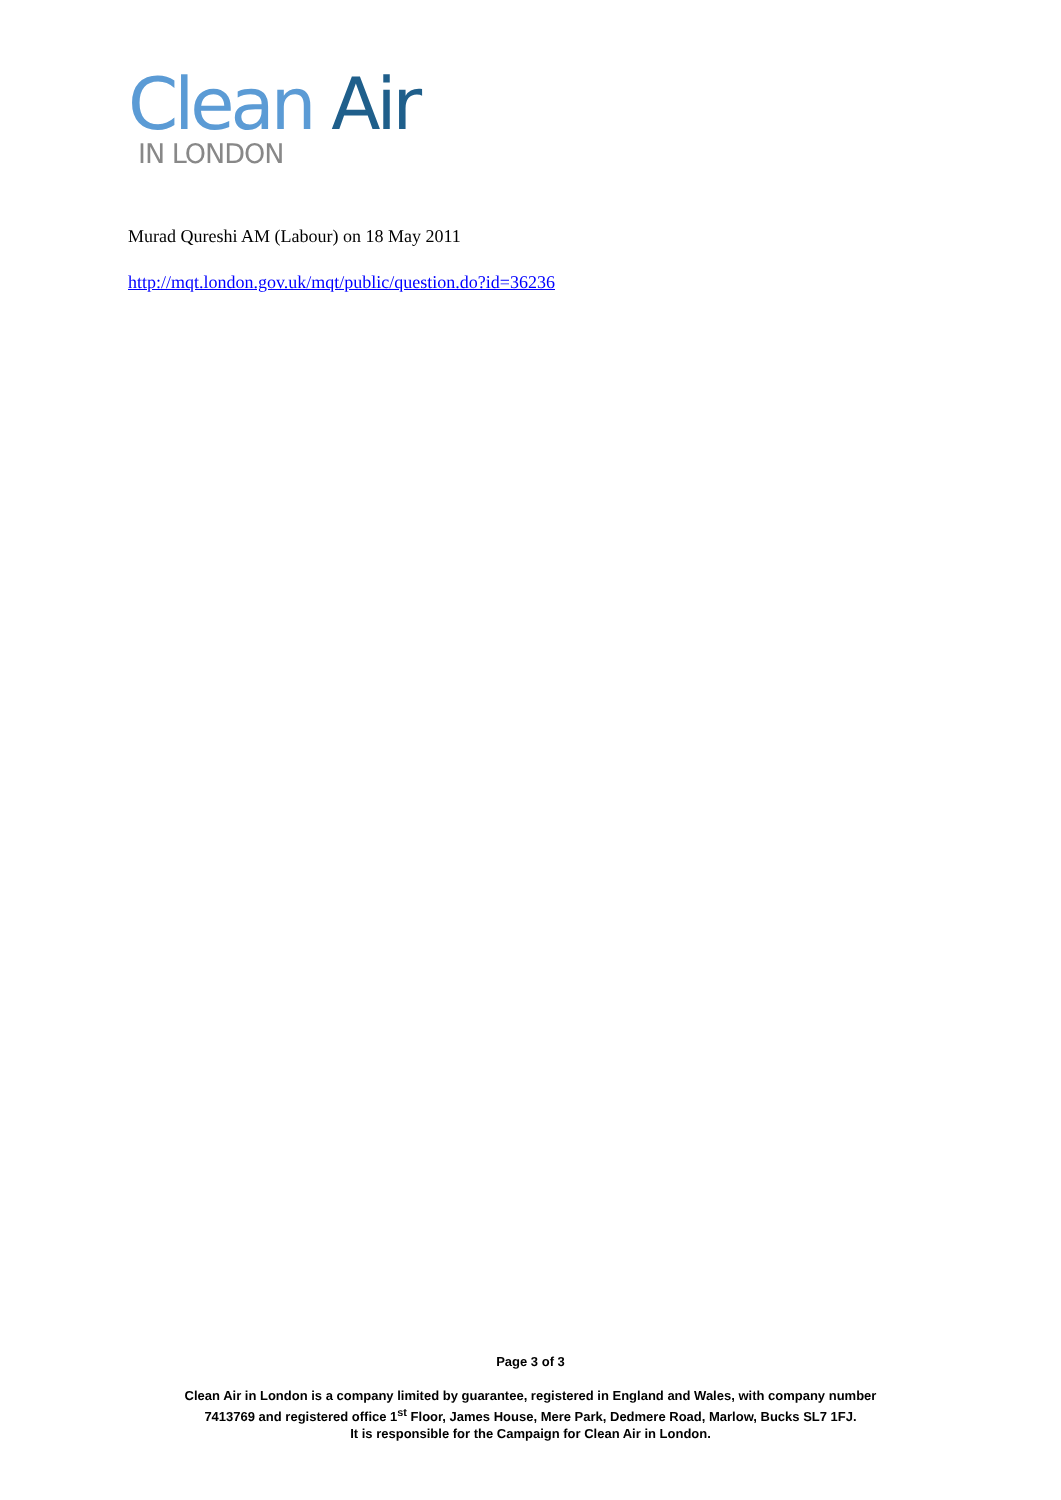Clean Air
IN LONDON
Murad Qureshi AM (Labour) on 18 May 2011
http://mqt.london.gov.uk/mqt/public/question.do?id=36236
Page 3 of 3
Clean Air in London is a company limited by guarantee, registered in England and Wales, with company number
7413769 and registered office 1<sup>st</sup> Floor, James House, Mere Park, Dedmere Road, Marlow, Bucks SL7 1FJ.
It is responsible for the Campaign for Clean Air in London.